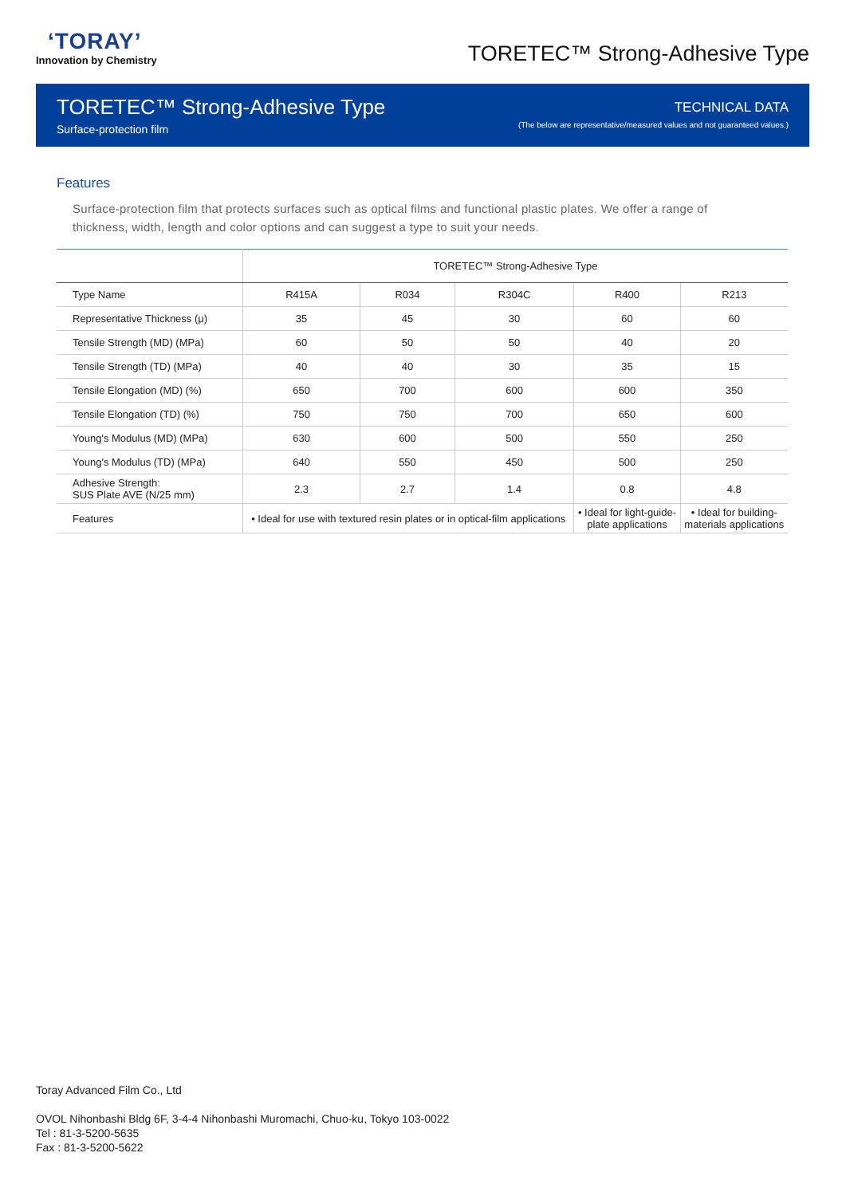‘TORAY’
Innovation by Chemistry
TORETEC™ Strong-Adhesive Type
TORETEC™ Strong-Adhesive Type
Surface-protection film
TECHNICAL DATA
(The below are representative/measured values and not guaranteed values.)
Features
Surface-protection film that protects surfaces such as optical films and functional plastic plates. We offer a range of thickness, width, length and color options and can suggest a type to suit your needs.
| | TORETEC™ Strong-Adhesive Type | | | | |
| --- | --- | --- | --- | --- | --- |
| Type Name | R415A | R034 | R304C | R400 | R213 |
| Representative Thickness (μ) | 35 | 45 | 30 | 60 | 60 |
| Tensile Strength (MD) (MPa) | 60 | 50 | 50 | 40 | 20 |
| Tensile Strength (TD) (MPa) | 40 | 40 | 30 | 35 | 15 |
| Tensile Elongation (MD) (%) | 650 | 700 | 600 | 600 | 350 |
| Tensile Elongation (TD) (%) | 750 | 750 | 700 | 650 | 600 |
| Young's Modulus (MD) (MPa) | 630 | 600 | 500 | 550 | 250 |
| Young's Modulus (TD) (MPa) | 640 | 550 | 450 | 500 | 250 |
| Adhesive Strength: SUS Plate AVE (N/25 mm) | 2.3 | 2.7 | 1.4 | 0.8 | 4.8 |
| Features | • Ideal for use with textured resin plates or in optical-film applications | | | • Ideal for light-guide- plate applications | • Ideal for building- materials applications |
Toray Advanced Film Co., Ltd
OVOL Nihonbashi Bldg 6F, 3-4-4 Nihonbashi Muromachi, Chuo-ku, Tokyo 103-0022
Tel : 81-3-5200-5635
Fax : 81-3-5200-5622